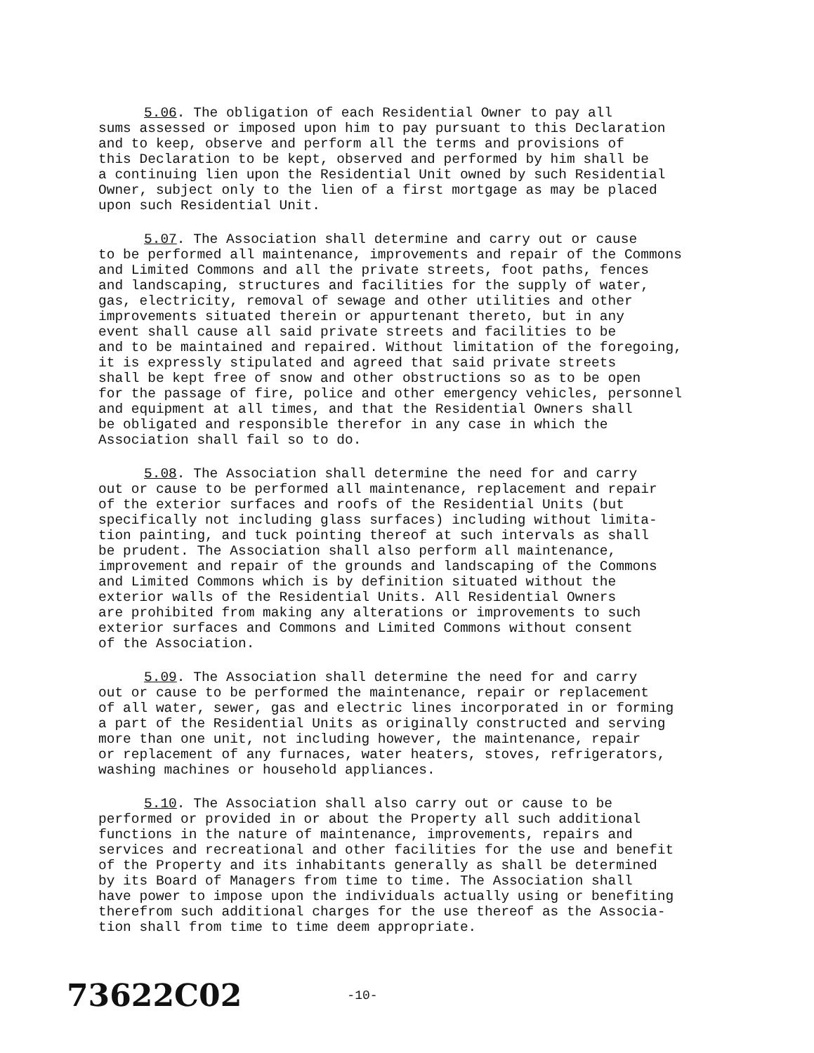5.06. The obligation of each Residential Owner to pay all sums assessed or imposed upon him to pay pursuant to this Declaration and to keep, observe and perform all the terms and provisions of this Declaration to be kept, observed and performed by him shall be a continuing lien upon the Residential Unit owned by such Residential Owner, subject only to the lien of a first mortgage as may be placed upon such Residential Unit.
5.07. The Association shall determine and carry out or cause to be performed all maintenance, improvements and repair of the Commons and Limited Commons and all the private streets, foot paths, fences and landscaping, structures and facilities for the supply of water, gas, electricity, removal of sewage and other utilities and other improvements situated therein or appurtenant thereto, but in any event shall cause all said private streets and facilities to be and to be maintained and repaired. Without limitation of the foregoing, it is expressly stipulated and agreed that said private streets shall be kept free of snow and other obstructions so as to be open for the passage of fire, police and other emergency vehicles, personnel and equipment at all times, and that the Residential Owners shall be obligated and responsible therefor in any case in which the Association shall fail so to do.
5.08. The Association shall determine the need for and carry out or cause to be performed all maintenance, replacement and repair of the exterior surfaces and roofs of the Residential Units (but specifically not including glass surfaces) including without limita- tion painting, and tuck pointing thereof at such intervals as shall be prudent. The Association shall also perform all maintenance, improvement and repair of the grounds and landscaping of the Commons and Limited Commons which is by definition situated without the exterior walls of the Residential Units. All Residential Owners are prohibited from making any alterations or improvements to such exterior surfaces and Commons and Limited Commons without consent of the Association.
5.09. The Association shall determine the need for and carry out or cause to be performed the maintenance, repair or replacement of all water, sewer, gas and electric lines incorporated in or forming a part of the Residential Units as originally constructed and serving more than one unit, not including however, the maintenance, repair or replacement of any furnaces, water heaters, stoves, refrigerators, washing machines or household appliances.
5.10. The Association shall also carry out or cause to be performed or provided in or about the Property all such additional functions in the nature of maintenance, improvements, repairs and services and recreational and other facilities for the use and benefit of the Property and its inhabitants generally as shall be determined by its Board of Managers from time to time. The Association shall have power to impose upon the individuals actually using or benefiting therefrom such additional charges for the use thereof as the Associa- tion shall from time to time deem appropriate.
73622C02 -10-